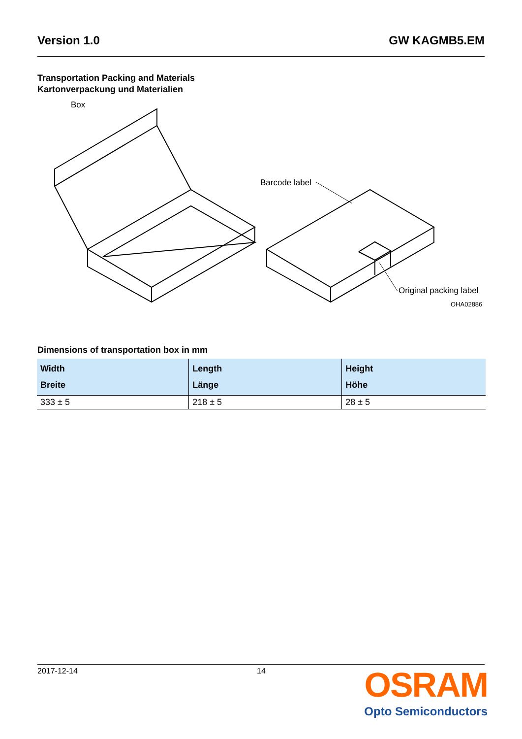Version 1.0 GW KAGMB5.EM
Transportation Packing and Materials
Kartonverpackung und Materialien
Box
Barcode label
Original packing label
OHA02886
Dimensions of transportation box in mm
| Width Breite | Length Länge | Height Höhe |
| --- | --- | --- |
| 333 ± 5 | 218 ± 5 | 28 ± 5 |
2017-12-14 14
OSRAM
Opto Semiconductors